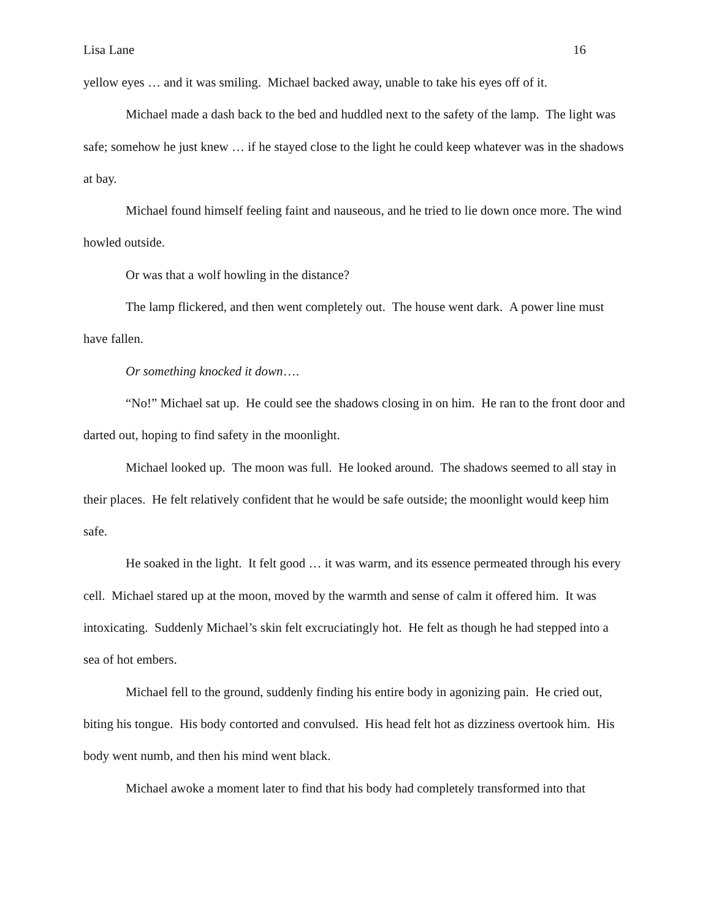Lisa Lane 16
yellow eyes … and it was smiling. Michael backed away, unable to take his eyes off of it.
Michael made a dash back to the bed and huddled next to the safety of the lamp. The light was safe; somehow he just knew … if he stayed close to the light he could keep whatever was in the shadows at bay.
Michael found himself feeling faint and nauseous, and he tried to lie down once more. The wind howled outside.
Or was that a wolf howling in the distance?
The lamp flickered, and then went completely out. The house went dark. A power line must have fallen.
Or something knocked it down….
“No!” Michael sat up. He could see the shadows closing in on him. He ran to the front door and darted out, hoping to find safety in the moonlight.
Michael looked up. The moon was full. He looked around. The shadows seemed to all stay in their places. He felt relatively confident that he would be safe outside; the moonlight would keep him safe.
He soaked in the light. It felt good … it was warm, and its essence permeated through his every cell. Michael stared up at the moon, moved by the warmth and sense of calm it offered him. It was intoxicating. Suddenly Michael’s skin felt excruciatingly hot. He felt as though he had stepped into a sea of hot embers.
Michael fell to the ground, suddenly finding his entire body in agonizing pain. He cried out, biting his tongue. His body contorted and convulsed. His head felt hot as dizziness overtook him. His body went numb, and then his mind went black.
Michael awoke a moment later to find that his body had completely transformed into that